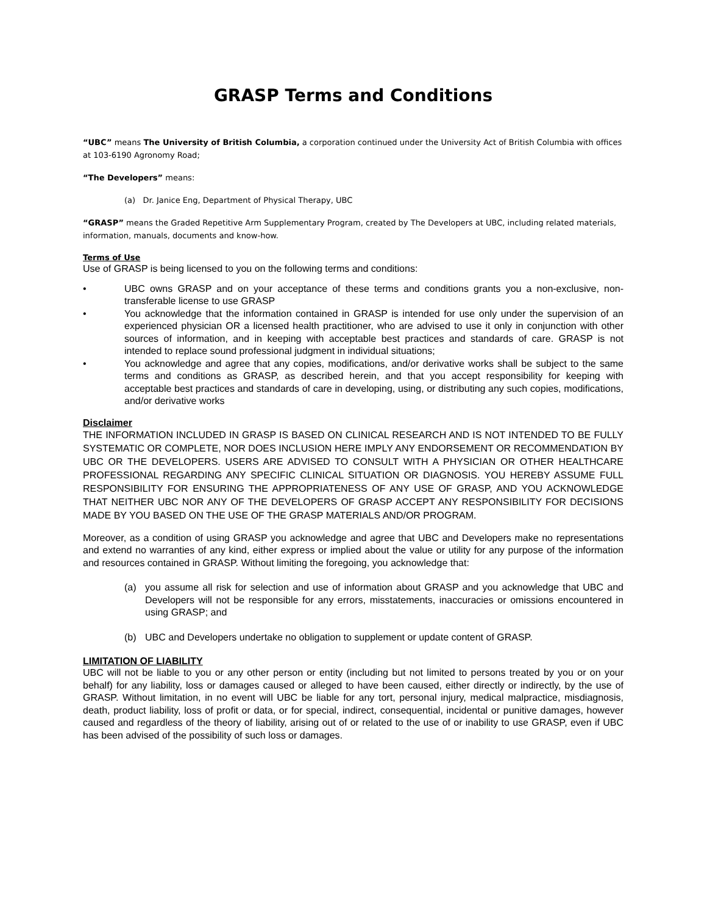GRASP Terms and Conditions
“UBC” means The University of British Columbia, a corporation continued under the University Act of British Columbia with offices at 103-6190 Agronomy Road;
“The Developers” means:
(a) Dr. Janice Eng, Department of Physical Therapy, UBC
“GRASP” means the Graded Repetitive Arm Supplementary Program, created by The Developers at UBC, including related materials, information, manuals, documents and know-how.
Terms of Use
Use of GRASP is being licensed to you on the following terms and conditions:
• UBC owns GRASP and on your acceptance of these terms and conditions grants you a non-exclusive, non-transferable license to use GRASP
• You acknowledge that the information contained in GRASP is intended for use only under the supervision of an experienced physician OR a licensed health practitioner, who are advised to use it only in conjunction with other sources of information, and in keeping with acceptable best practices and standards of care. GRASP is not intended to replace sound professional judgment in individual situations;
• You acknowledge and agree that any copies, modifications, and/or derivative works shall be subject to the same terms and conditions as GRASP, as described herein, and that you accept responsibility for keeping with acceptable best practices and standards of care in developing, using, or distributing any such copies, modifications, and/or derivative works
Disclaimer
THE INFORMATION INCLUDED IN GRASP IS BASED ON CLINICAL RESEARCH AND IS NOT INTENDED TO BE FULLY SYSTEMATIC OR COMPLETE, NOR DOES INCLUSION HERE IMPLY ANY ENDORSEMENT OR RECOMMENDATION BY UBC OR THE DEVELOPERS. USERS ARE ADVISED TO CONSULT WITH A PHYSICIAN OR OTHER HEALTHCARE PROFESSIONAL REGARDING ANY SPECIFIC CLINICAL SITUATION OR DIAGNOSIS. YOU HEREBY ASSUME FULL RESPONSIBILITY FOR ENSURING THE APPROPRIATENESS OF ANY USE OF GRASP, AND YOU ACKNOWLEDGE THAT NEITHER UBC NOR ANY OF THE DEVELOPERS OF GRASP ACCEPT ANY RESPONSIBILITY FOR DECISIONS MADE BY YOU BASED ON THE USE OF THE GRASP MATERIALS AND/OR PROGRAM.
Moreover, as a condition of using GRASP you acknowledge and agree that UBC and Developers make no representations and extend no warranties of any kind, either express or implied about the value or utility for any purpose of the information and resources contained in GRASP. Without limiting the foregoing, you acknowledge that:
(a) you assume all risk for selection and use of information about GRASP and you acknowledge that UBC and Developers will not be responsible for any errors, misstatements, inaccuracies or omissions encountered in using GRASP; and
(b) UBC and Developers undertake no obligation to supplement or update content of GRASP.
LIMITATION OF LIABILITY
UBC will not be liable to you or any other person or entity (including but not limited to persons treated by you or on your behalf) for any liability, loss or damages caused or alleged to have been caused, either directly or indirectly, by the use of GRASP. Without limitation, in no event will UBC be liable for any tort, personal injury, medical malpractice, misdiagnosis, death, product liability, loss of profit or data, or for special, indirect, consequential, incidental or punitive damages, however caused and regardless of the theory of liability, arising out of or related to the use of or inability to use GRASP, even if UBC has been advised of the possibility of such loss or damages.